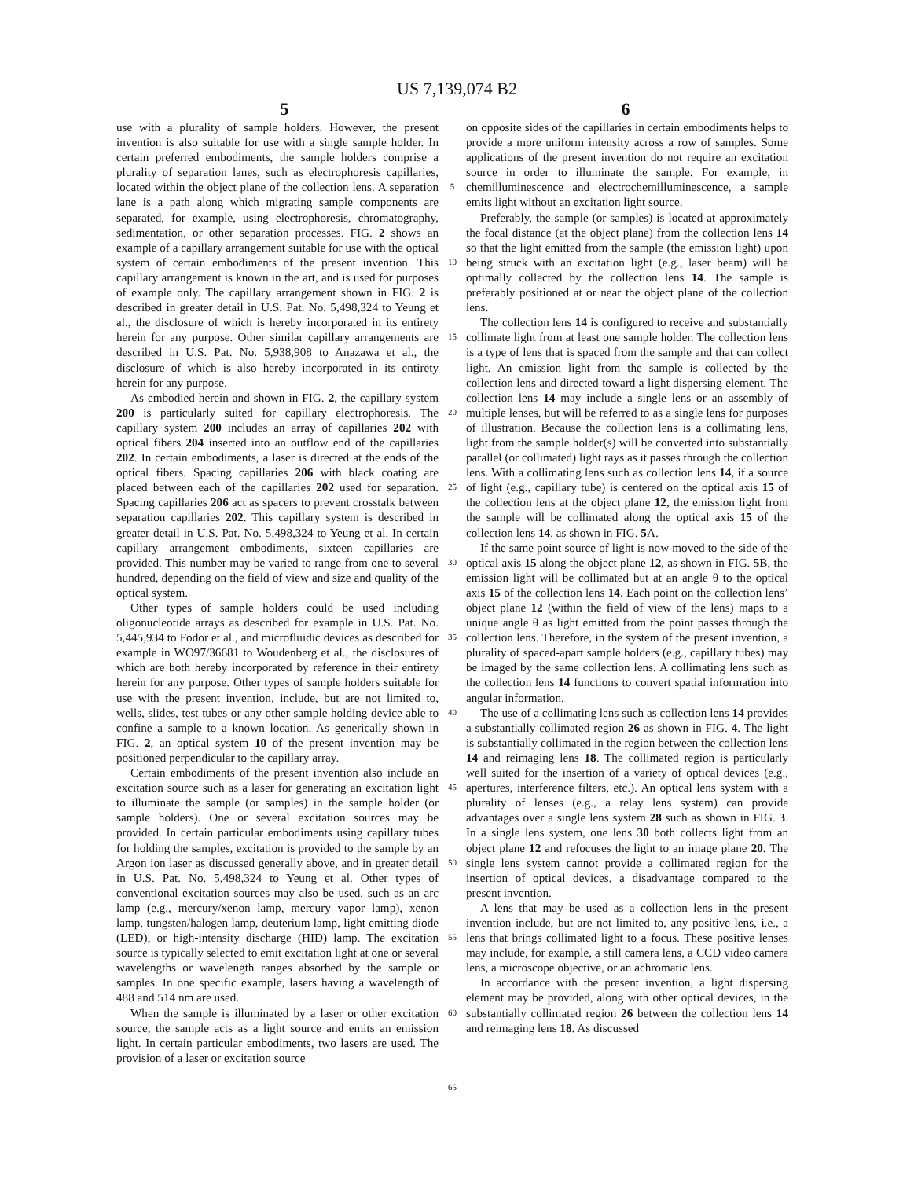US 7,139,074 B2
5 6
use with a plurality of sample holders. However, the present invention is also suitable for use with a single sample holder. In certain preferred embodiments, the sample holders comprise a plurality of separation lanes, such as electrophoresis capillaries, located within the object plane of the collection lens. A separation lane is a path along which migrating sample components are separated, for example, using electrophoresis, chromatography, sedimentation, or other separation processes. FIG. 2 shows an example of a capillary arrangement suitable for use with the optical system of certain embodiments of the present invention. This capillary arrangement is known in the art, and is used for purposes of example only. The capillary arrangement shown in FIG. 2 is described in greater detail in U.S. Pat. No. 5,498,324 to Yeung et al., the disclosure of which is hereby incorporated in its entirety herein for any purpose. Other similar capillary arrangements are described in U.S. Pat. No. 5,938,908 to Anazawa et al., the disclosure of which is also hereby incorporated in its entirety herein for any purpose.
As embodied herein and shown in FIG. 2, the capillary system 200 is particularly suited for capillary electrophoresis. The capillary system 200 includes an array of capillaries 202 with optical fibers 204 inserted into an outflow end of the capillaries 202. In certain embodiments, a laser is directed at the ends of the optical fibers. Spacing capillaries 206 with black coating are placed between each of the capillaries 202 used for separation. Spacing capillaries 206 act as spacers to prevent crosstalk between separation capillaries 202. This capillary system is described in greater detail in U.S. Pat. No. 5,498,324 to Yeung et al. In certain capillary arrangement embodiments, sixteen capillaries are provided. This number may be varied to range from one to several hundred, depending on the field of view and size and quality of the optical system.
Other types of sample holders could be used including oligonucleotide arrays as described for example in U.S. Pat. No. 5,445,934 to Fodor et al., and microfluidic devices as described for example in WO97/36681 to Woudenberg et al., the disclosures of which are both hereby incorporated by reference in their entirety herein for any purpose. Other types of sample holders suitable for use with the present invention, include, but are not limited to, wells, slides, test tubes or any other sample holding device able to confine a sample to a known location. As generically shown in FIG. 2, an optical system 10 of the present invention may be positioned perpendicular to the capillary array.
Certain embodiments of the present invention also include an excitation source such as a laser for generating an excitation light to illuminate the sample (or samples) in the sample holder (or sample holders). One or several excitation sources may be provided. In certain particular embodiments using capillary tubes for holding the samples, excitation is provided to the sample by an Argon ion laser as discussed generally above, and in greater detail in U.S. Pat. No. 5,498,324 to Yeung et al. Other types of conventional excitation sources may also be used, such as an arc lamp (e.g., mercury/xenon lamp, mercury vapor lamp), xenon lamp, tungsten/halogen lamp, deuterium lamp, light emitting diode (LED), or high-intensity discharge (HID) lamp. The excitation source is typically selected to emit excitation light at one or several wavelengths or wavelength ranges absorbed by the sample or samples. In one specific example, lasers having a wavelength of 488 and 514 nm are used.
When the sample is illuminated by a laser or other excitation source, the sample acts as a light source and emits an emission light. In certain particular embodiments, two lasers are used. The provision of a laser or excitation source
5
10
15
20
25
30
35
40
45
50
55
60
65
on opposite sides of the capillaries in certain embodiments helps to provide a more uniform intensity across a row of samples. Some applications of the present invention do not require an excitation source in order to illuminate the sample. For example, in chemilluminescence and electrochemilluminescence, a sample emits light without an excitation light source.
Preferably, the sample (or samples) is located at approximately the focal distance (at the object plane) from the collection lens 14 so that the light emitted from the sample (the emission light) upon being struck with an excitation light (e.g., laser beam) will be optimally collected by the collection lens 14. The sample is preferably positioned at or near the object plane of the collection lens.
The collection lens 14 is configured to receive and substantially collimate light from at least one sample holder. The collection lens is a type of lens that is spaced from the sample and that can collect light. An emission light from the sample is collected by the collection lens and directed toward a light dispersing element. The collection lens 14 may include a single lens or an assembly of multiple lenses, but will be referred to as a single lens for purposes of illustration. Because the collection lens is a collimating lens, light from the sample holder(s) will be converted into substantially parallel (or collimated) light rays as it passes through the collection lens. With a collimating lens such as collection lens 14, if a source of light (e.g., capillary tube) is centered on the optical axis 15 of the collection lens at the object plane 12, the emission light from the sample will be collimated along the optical axis 15 of the collection lens 14, as shown in FIG. 5 A.
If the same point source of light is now moved to the side of the optical axis 15 along the object plane 12, as shown in FIG. 5 B, the emission light will be collimated but at an angle θ to the optical axis 15 of the collection lens 14. Each point on the collection lens’ object plane 12 (within the field of view of the lens) maps to a unique angle θ as light emitted from the point passes through the collection lens. Therefore, in the system of the present invention, a plurality of spaced-apart sample holders (e.g., capillary tubes) may be imaged by the same collection lens. A collimating lens such as the collection lens 14 functions to convert spatial information into angular information.
The use of a collimating lens such as collection lens 14 provides a substantially collimated region 26 as shown in FIG. 4. The light is substantially collimated in the region between the collection lens 14 and reimaging lens 18. The collimated region is particularly well suited for the insertion of a variety of optical devices (e.g., apertures, interference filters, etc.). An optical lens system with a plurality of lenses (e.g., a relay lens system) can provide advantages over a single lens system 28 such as shown in FIG. 3. In a single lens system, one lens 30 both collects light from an object plane 12 and refocuses the light to an image plane 20. The single lens system cannot provide a collimated region for the insertion of optical devices, a disadvantage compared to the present invention.
A lens that may be used as a collection lens in the present invention include, but are not limited to, any positive lens, i.e., a lens that brings collimated light to a focus. These positive lenses may include, for example, a still camera lens, a CCD video camera lens, a microscope objective, or an achromatic lens.
In accordance with the present invention, a light dispersing element may be provided, along with other optical devices, in the substantially collimated region 26 between the collection lens 14 and reimaging lens 18. As discussed